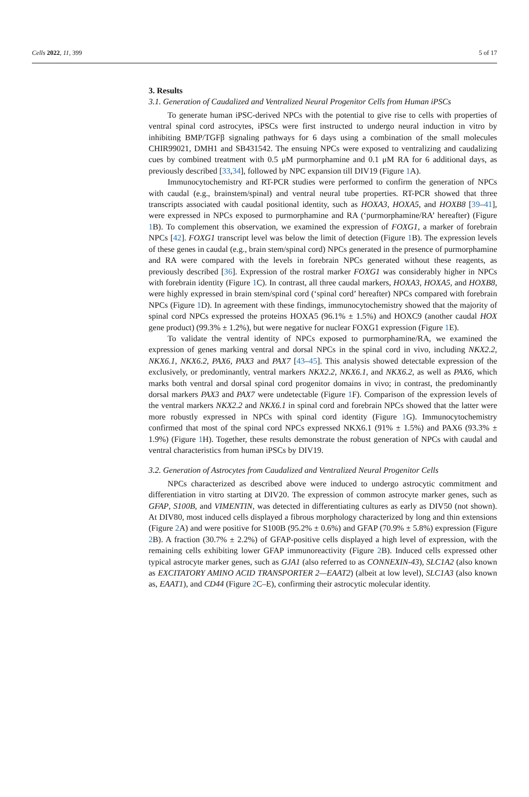Cells 2022, 11, 399 5 of 17
3. Results
3.1. Generation of Caudalized and Ventralized Neural Progenitor Cells from Human iPSCs
To generate human iPSC-derived NPCs with the potential to give rise to cells with properties of ventral spinal cord astrocytes, iPSCs were first instructed to undergo neural induction in vitro by inhibiting BMP/TGFβ signaling pathways for 6 days using a combination of the small molecules CHIR99021, DMH1 and SB431542. The ensuing NPCs were exposed to ventralizing and caudalizing cues by combined treatment with 0.5 μM purmorphamine and 0.1 μM RA for 6 additional days, as previously described [33,34], followed by NPC expansion till DIV19 (Figure 1 A).
Immunocytochemistry and RT-PCR studies were performed to confirm the generation of NPCs with caudal (e.g., brainstem/spinal) and ventral neural tube properties. RT-PCR showed that three transcripts associated with caudal positional identity, such as HOXA3, HOXA5, and HOXB8 [39–41], were expressed in NPCs exposed to purmorphamine and RA (‘purmorphamine/RA’ hereafter) (Figure 1 B). To complement this observation, we examined the expression of FOXG1, a marker of forebrain NPCs [42]. FOXG1 transcript level was below the limit of detection (Figure 1 B). The expression levels of these genes in caudal (e.g., brain stem/spinal cord) NPCs generated in the presence of purmorphamine and RA were compared with the levels in forebrain NPCs generated without these reagents, as previously described [36]. Expression of the rostral marker FOXG1 was considerably higher in NPCs with forebrain identity (Figure 1 C). In contrast, all three caudal markers, HOXA3, HOXA5, and HOXB8, were highly expressed in brain stem/spinal cord (‘spinal cord’ hereafter) NPCs compared with forebrain NPCs (Figure 1 D). In agreement with these findings, immunocytochemistry showed that the majority of spinal cord NPCs expressed the proteins HOXA5 (96.1% ± 1.5%) and HOXC9 (another caudal HOX gene product) (99.3% ± 1.2%), but were negative for nuclear FOXG1 expression (Figure 1 E).
To validate the ventral identity of NPCs exposed to purmorphamine/RA, we examined the expression of genes marking ventral and dorsal NPCs in the spinal cord in vivo, including NKX2.2, NKX6.1, NKX6.2, PAX6, PAX3 and PAX7 [43–45]. This analysis showed detectable expression of the exclusively, or predominantly, ventral markers NKX2.2, NKX6.1, and NKX6.2, as well as PAX6, which marks both ventral and dorsal spinal cord progenitor domains in vivo; in contrast, the predominantly dorsal markers PAX3 and PAX7 were undetectable (Figure 1 F). Comparison of the expression levels of the ventral markers NKX2.2 and NKX6.1 in spinal cord and forebrain NPCs showed that the latter were more robustly expressed in NPCs with spinal cord identity (Figure 1 G). Immunocytochemistry confirmed that most of the spinal cord NPCs expressed NKX6.1 (91% ± 1.5%) and PAX6 (93.3% ± 1.9%) (Figure 1 H). Together, these results demonstrate the robust generation of NPCs with caudal and ventral characteristics from human iPSCs by DIV19.
3.2. Generation of Astrocytes from Caudalized and Ventralized Neural Progenitor Cells
NPCs characterized as described above were induced to undergo astrocytic commitment and differentiation in vitro starting at DIV20. The expression of common astrocyte marker genes, such as GFAP, S100B, and VIMENTIN, was detected in differentiating cultures as early as DIV50 (not shown). At DIV80, most induced cells displayed a fibrous morphology characterized by long and thin extensions (Figure 2 A) and were positive for S100B (95.2% ± 0.6%) and GFAP (70.9% ± 5.8%) expression (Figure 2 B). A fraction (30.7% ± 2.2%) of GFAP-positive cells displayed a high level of expression, with the remaining cells exhibiting lower GFAP immunoreactivity (Figure 2 B). Induced cells expressed other typical astrocyte marker genes, such as GJA1 (also referred to as CONNEXIN-43), SLC1A2 (also known as EXCITATORY AMINO ACID TRANSPORTER 2—EAAT2) (albeit at low level), SLC1A3 (also known as, EAAT1), and CD44 (Figure 2 C–E), confirming their astrocytic molecular identity.